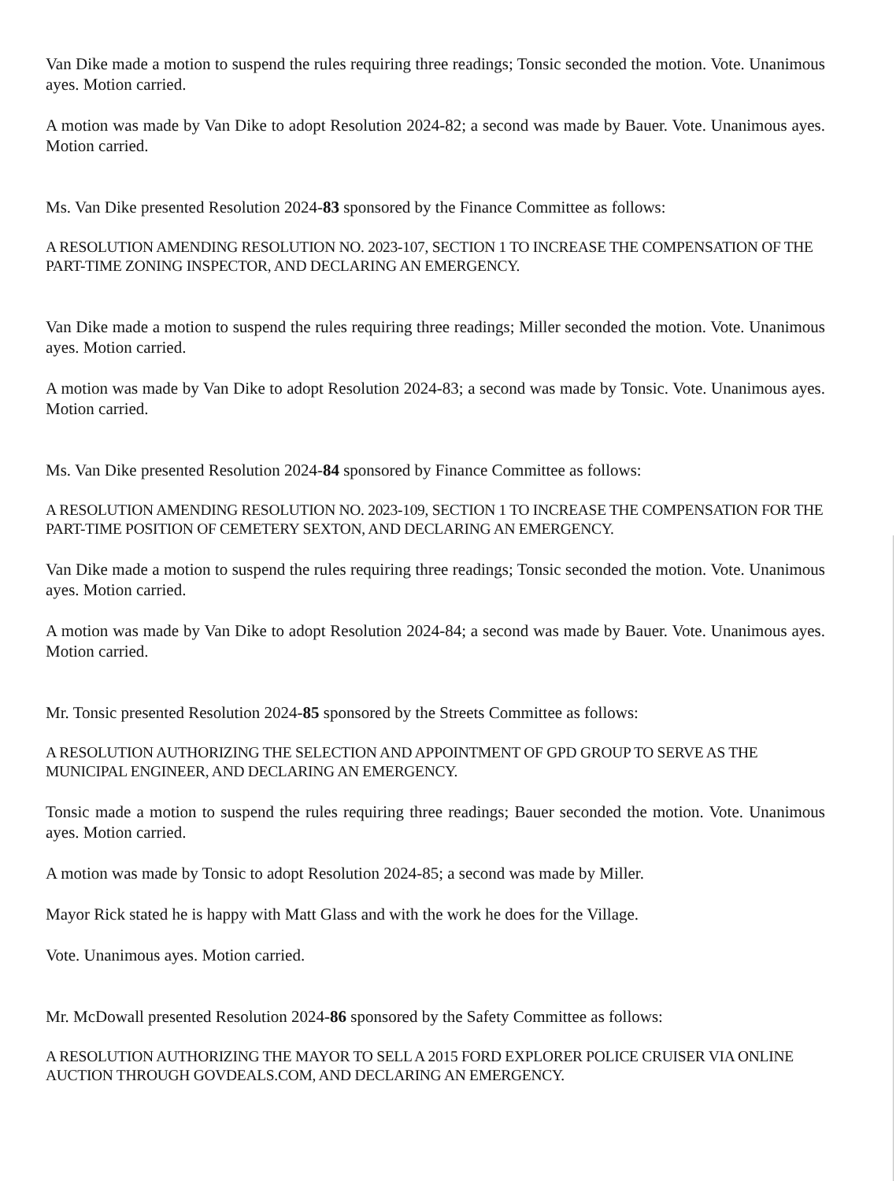Van Dike made a motion to suspend the rules requiring three readings; Tonsic seconded the motion. Vote. Unanimous ayes. Motion carried.
A motion was made by Van Dike to adopt Resolution 2024-82; a second was made by Bauer. Vote. Unanimous ayes. Motion carried.
Ms. Van Dike presented Resolution 2024-83 sponsored by the Finance Committee as follows:
A RESOLUTION AMENDING RESOLUTION NO. 2023-107, SECTION 1 TO INCREASE THE COMPENSATION OF THE PART-TIME ZONING INSPECTOR, AND DECLARING AN EMERGENCY.
Van Dike made a motion to suspend the rules requiring three readings; Miller seconded the motion. Vote. Unanimous ayes. Motion carried.
A motion was made by Van Dike to adopt Resolution 2024-83; a second was made by Tonsic. Vote. Unanimous ayes. Motion carried.
Ms. Van Dike presented Resolution 2024-84 sponsored by Finance Committee as follows:
A RESOLUTION AMENDING RESOLUTION NO. 2023-109, SECTION 1 TO INCREASE THE COMPENSATION FOR THE PART-TIME POSITION OF CEMETERY SEXTON, AND DECLARING AN EMERGENCY.
Van Dike made a motion to suspend the rules requiring three readings; Tonsic seconded the motion. Vote. Unanimous ayes. Motion carried.
A motion was made by Van Dike to adopt Resolution 2024-84; a second was made by Bauer. Vote. Unanimous ayes. Motion carried.
Mr. Tonsic presented Resolution 2024-85 sponsored by the Streets Committee as follows:
A RESOLUTION AUTHORIZING THE SELECTION AND APPOINTMENT OF GPD GROUP TO SERVE AS THE MUNICIPAL ENGINEER, AND DECLARING AN EMERGENCY.
Tonsic made a motion to suspend the rules requiring three readings; Bauer seconded the motion. Vote. Unanimous ayes. Motion carried.
A motion was made by Tonsic to adopt Resolution 2024-85; a second was made by Miller.
Mayor Rick stated he is happy with Matt Glass and with the work he does for the Village.
Vote. Unanimous ayes. Motion carried.
Mr. McDowall presented Resolution 2024-86 sponsored by the Safety Committee as follows:
A RESOLUTION AUTHORIZING THE MAYOR TO SELL A 2015 FORD EXPLORER POLICE CRUISER VIA ONLINE AUCTION THROUGH GOVDEALS.COM, AND DECLARING AN EMERGENCY.